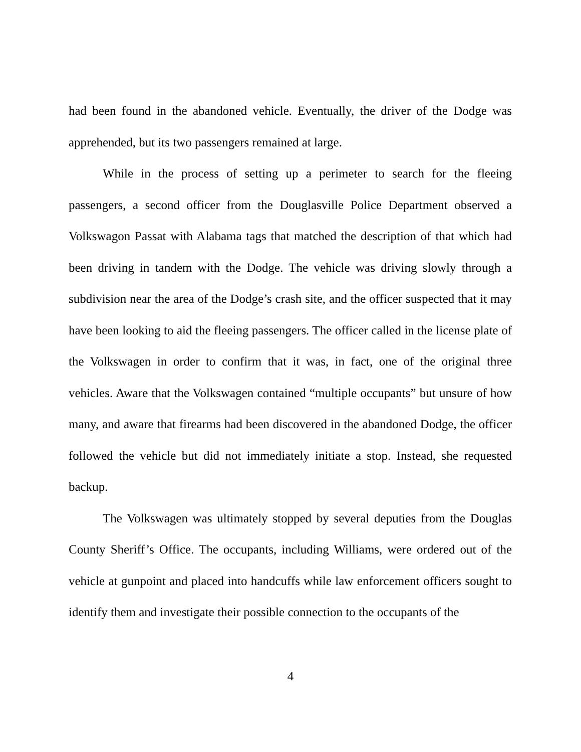had been found in the abandoned vehicle. Eventually, the driver of the Dodge was apprehended, but its two passengers remained at large.
While in the process of setting up a perimeter to search for the fleeing passengers, a second officer from the Douglasville Police Department observed a Volkswagon Passat with Alabama tags that matched the description of that which had been driving in tandem with the Dodge. The vehicle was driving slowly through a subdivision near the area of the Dodge’s crash site, and the officer suspected that it may have been looking to aid the fleeing passengers. The officer called in the license plate of the Volkswagen in order to confirm that it was, in fact, one of the original three vehicles. Aware that the Volkswagen contained “multiple occupants” but unsure of how many, and aware that firearms had been discovered in the abandoned Dodge, the officer followed the vehicle but did not immediately initiate a stop. Instead, she requested backup.
The Volkswagen was ultimately stopped by several deputies from the Douglas County Sheriff’s Office. The occupants, including Williams, were ordered out of the vehicle at gunpoint and placed into handcuffs while law enforcement officers sought to identify them and investigate their possible connection to the occupants of the
4